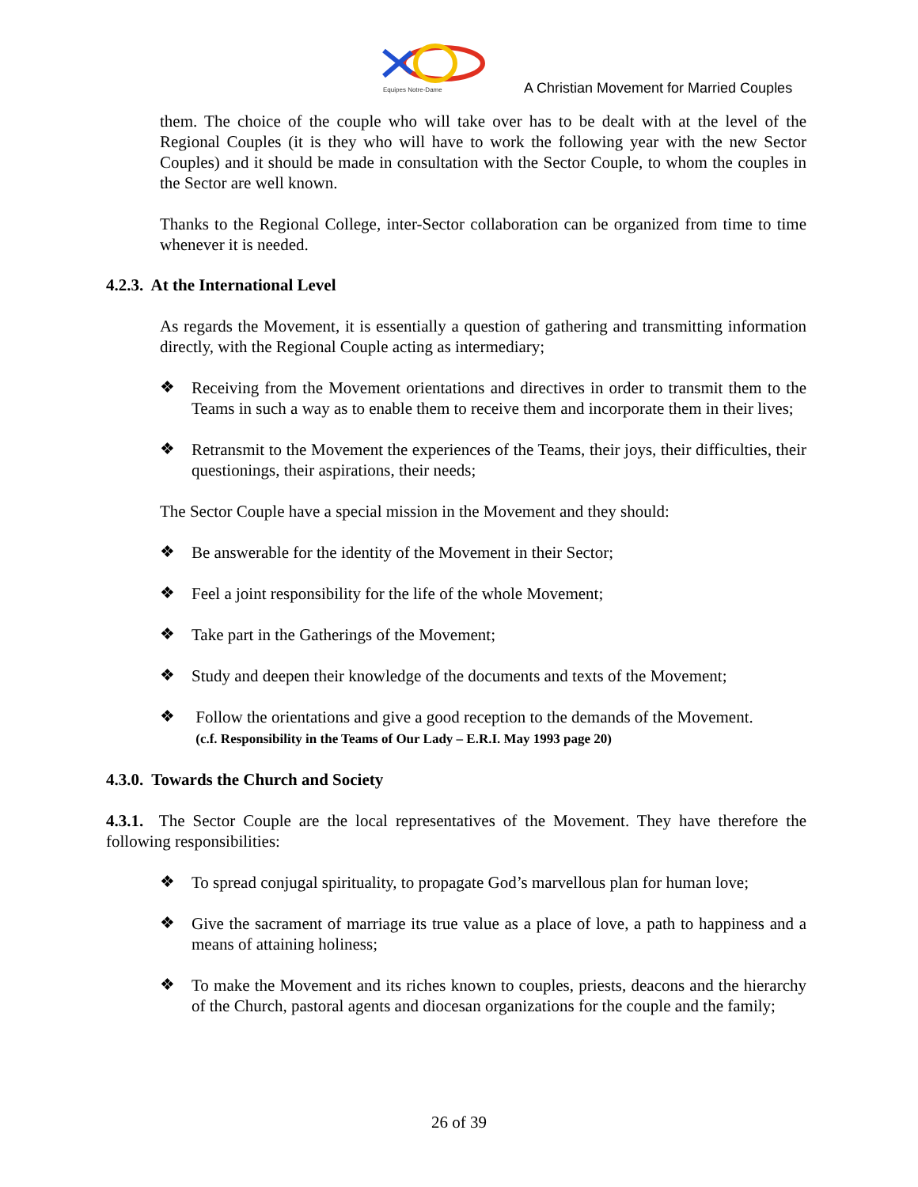Equipes Notre-Dame
A Christian Movement for Married Couples
them. The choice of the couple who will take over has to be dealt with at the level of the Regional Couples (it is they who will have to work the following year with the new Sector Couples) and it should be made in consultation with the Sector Couple, to whom the couples in the Sector are well known.
Thanks to the Regional College, inter-Sector collaboration can be organized from time to time whenever it is needed.
4.2.3. At the International Level
As regards the Movement, it is essentially a question of gathering and transmitting information directly, with the Regional Couple acting as intermediary;
❖
Receiving from the Movement orientations and directives in order to transmit them to the Teams in such a way as to enable them to receive them and incorporate them in their lives;
❖
Retransmit to the Movement the experiences of the Teams, their joys, their difficulties, their questionings, their aspirations, their needs;
The Sector Couple have a special mission in the Movement and they should:
❖
Be answerable for the identity of the Movement in their Sector;
❖
Feel a joint responsibility for the life of the whole Movement;
❖
Take part in the Gatherings of the Movement;
❖
Study and deepen their knowledge of the documents and texts of the Movement;
❖
Follow the orientations and give a good reception to the demands of the Movement.
(c.f. Responsibility in the Teams of Our Lady – E.R.I. May 1993 page 20)
4.3.0. Towards the Church and Society
4.3.1. The Sector Couple are the local representatives of the Movement. They have therefore the following responsibilities:
❖
To spread conjugal spirituality, to propagate God’s marvellous plan for human love;
❖
Give the sacrament of marriage its true value as a place of love, a path to happiness and a means of attaining holiness;
❖
To make the Movement and its riches known to couples, priests, deacons and the hierarchy of the Church, pastoral agents and diocesan organizations for the couple and the family;
26 of 39